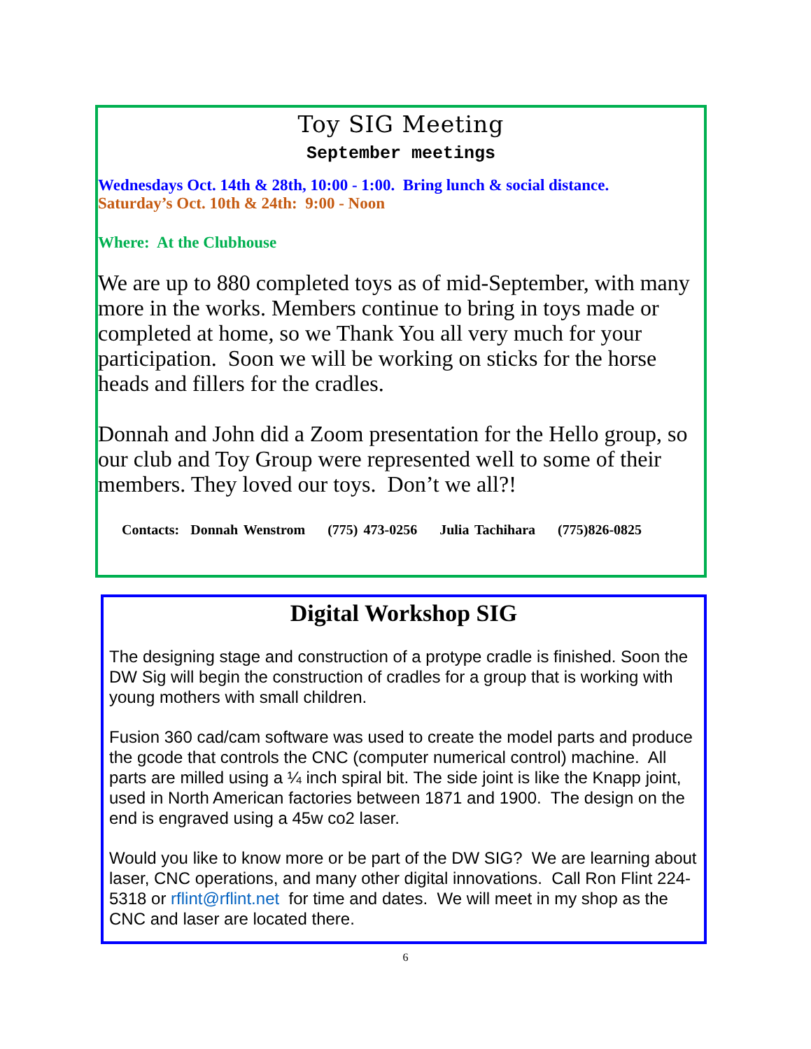Toy SIG Meeting
September meetings
Wednesdays Oct. 14th & 28th, 10:00 - 1:00. Bring lunch & social distance.
Saturday’s Oct. 10th & 24th: 9:00 - Noon
Where: At the Clubhouse
We are up to 880 completed toys as of mid-September, with many more in the works. Members continue to bring in toys made or completed at home, so we Thank You all very much for your participation. Soon we will be working on sticks for the horse heads and fillers for the cradles.
Donnah and John did a Zoom presentation for the Hello group, so our club and Toy Group were represented well to some of their members. They loved our toys. Don’t we all?!
Contacts: Donnah Wenstrom (775) 473-0256 Julia Tachihara (775)826-0825
Digital Workshop SIG
The designing stage and construction of a protype cradle is finished. Soon the DW Sig will begin the construction of cradles for a group that is working with young mothers with small children.
Fusion 360 cad/cam software was used to create the model parts and produce the gcode that controls the CNC (computer numerical control) machine. All parts are milled using a ¼ inch spiral bit. The side joint is like the Knapp joint, used in North American factories between 1871 and 1900. The design on the end is engraved using a 45w co2 laser.
Would you like to know more or be part of the DW SIG? We are learning about laser, CNC operations, and many other digital innovations. Call Ron Flint 224-5318 or rflint@rflint.net for time and dates. We will meet in my shop as the CNC and laser are located there.
6